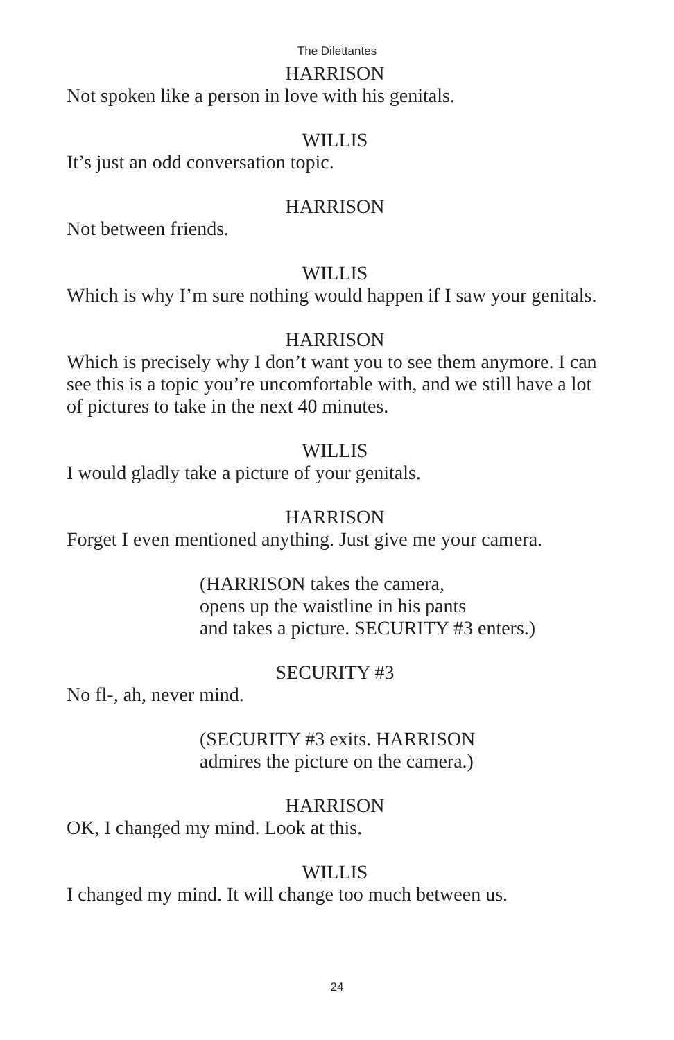The Dilettantes
HARRISON
Not spoken like a person in love with his genitals.
WILLIS
It’s just an odd conversation topic.
HARRISON
Not between friends.
WILLIS
Which is why I’m sure nothing would happen if I saw your genitals.
HARRISON
Which is precisely why I don’t want you to see them anymore. I can see this is a topic you’re uncomfortable with, and we still have a lot of pictures to take in the next 40 minutes.
WILLIS
I would gladly take a picture of your genitals.
HARRISON
Forget I even mentioned anything. Just give me your camera.
(HARRISON takes the camera,
opens up the waistline in his pants
and takes a picture. SECURITY #3 enters.)
SECURITY #3
No fl-, ah, never mind.
(SECURITY #3 exits. HARRISON
admires the picture on the camera.)
HARRISON
OK, I changed my mind. Look at this.
WILLIS
I changed my mind. It will change too much between us.
24